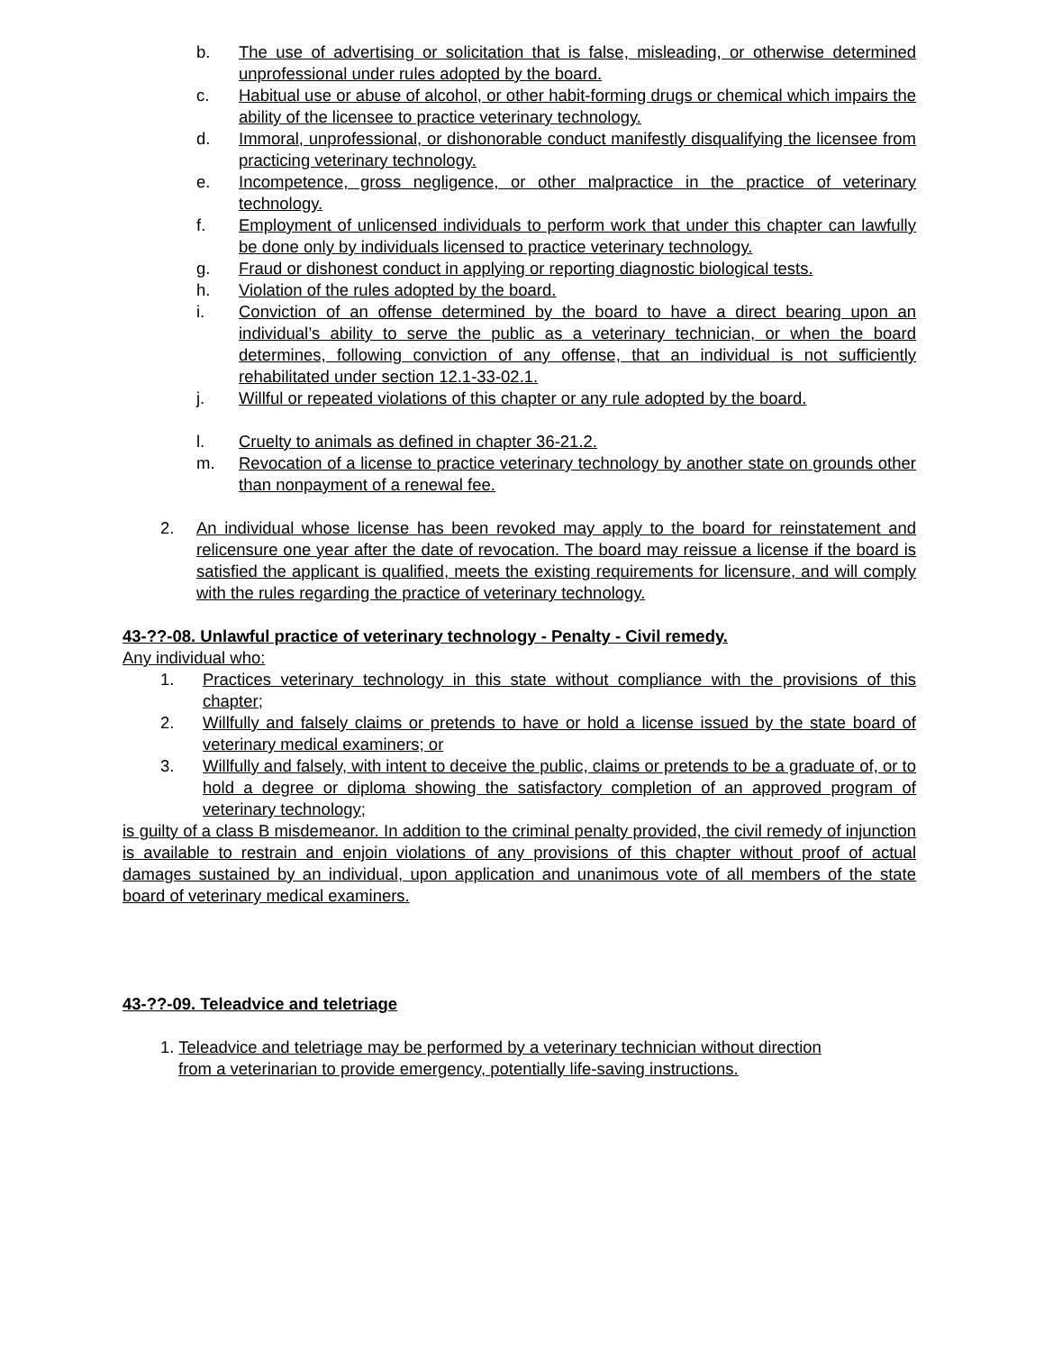b. The use of advertising or solicitation that is false, misleading, or otherwise determined unprofessional under rules adopted by the board.
c. Habitual use or abuse of alcohol, or other habit-forming drugs or chemical which impairs the ability of the licensee to practice veterinary technology.
d. Immoral, unprofessional, or dishonorable conduct manifestly disqualifying the licensee from practicing veterinary technology.
e. Incompetence, gross negligence, or other malpractice in the practice of veterinary technology.
f. Employment of unlicensed individuals to perform work that under this chapter can lawfully be done only by individuals licensed to practice veterinary technology.
g. Fraud or dishonest conduct in applying or reporting diagnostic biological tests.
h. Violation of the rules adopted by the board.
i. Conviction of an offense determined by the board to have a direct bearing upon an individual’s ability to serve the public as a veterinary technician, or when the board determines, following conviction of any offense, that an individual is not sufficiently rehabilitated under section 12.1-33-02.1.
j. Willful or repeated violations of this chapter or any rule adopted by the board.
l. Cruelty to animals as defined in chapter 36-21.2.
m. Revocation of a license to practice veterinary technology by another state on grounds other than nonpayment of a renewal fee.
2. An individual whose license has been revoked may apply to the board for reinstatement and relicensure one year after the date of revocation. The board may reissue a license if the board is satisfied the applicant is qualified, meets the existing requirements for licensure, and will comply with the rules regarding the practice of veterinary technology.
43-??-08. Unlawful practice of veterinary technology - Penalty - Civil remedy.
Any individual who:
1. Practices veterinary technology in this state without compliance with the provisions of this chapter;
2. Willfully and falsely claims or pretends to have or hold a license issued by the state board of veterinary medical examiners; or
3. Willfully and falsely, with intent to deceive the public, claims or pretends to be a graduate of, or to hold a degree or diploma showing the satisfactory completion of an approved program of veterinary technology;
is guilty of a class B misdemeanor. In addition to the criminal penalty provided, the civil remedy of injunction is available to restrain and enjoin violations of any provisions of this chapter without proof of actual damages sustained by an individual, upon application and unanimous vote of all members of the state board of veterinary medical examiners.
43-??-09. Teleadvice and teletriage
1. Teleadvice and teletriage may be performed by a veterinary technician without direction
from a veterinarian to provide emergency, potentially life-saving instructions.